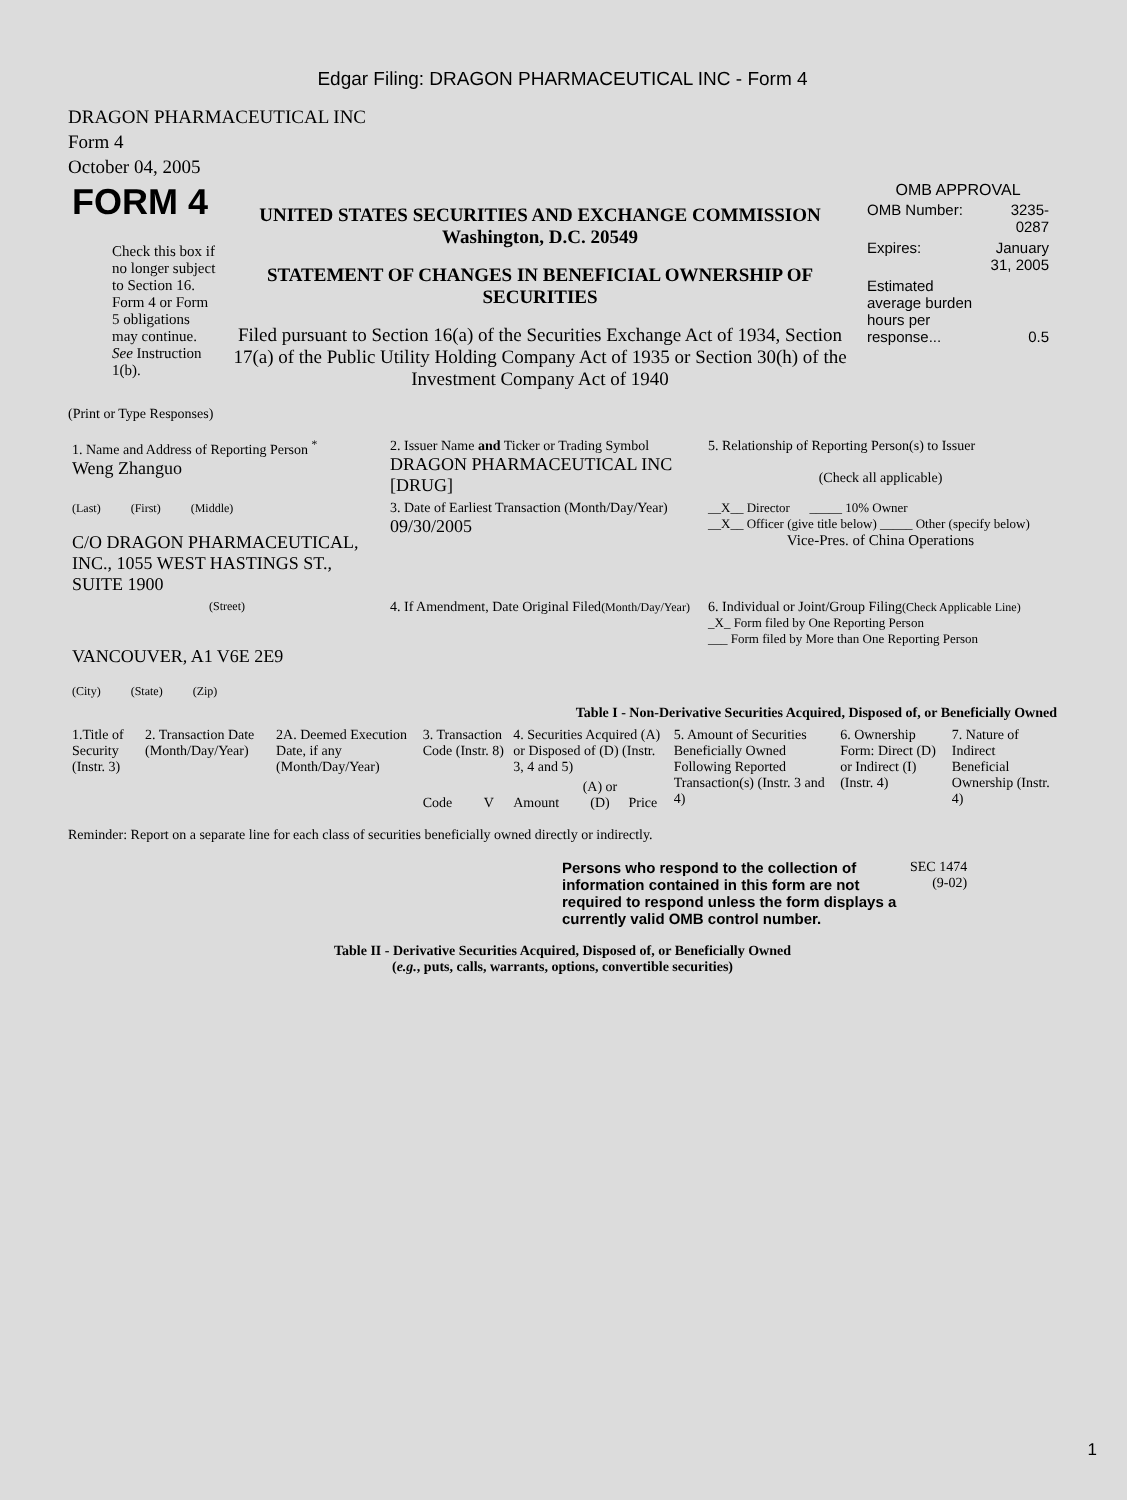Edgar Filing: DRAGON PHARMACEUTICAL INC - Form 4
DRAGON PHARMACEUTICAL INC
Form 4
October 04, 2005
| FORM 4 Check this box if no longer subject to Section 16. Form 4 or Form 5 obligations may continue. See Instruction 1(b). | UNITED STATES SECURITIES AND EXCHANGE COMMISSION Washington, D.C. 20549 STATEMENT OF CHANGES IN BENEFICIAL OWNERSHIP OF SECURITIES Filed pursuant to Section 16(a) of the Securities Exchange Act of 1934, Section 17(a) of the Public Utility Holding Company Act of 1935 or Section 30(h) of the Investment Company Act of 1940 | OMB APPROVAL / OMB Number: / 3235-0287 / / Expires: / January 31, 2005 / / Estimated average burden hours per response... / 0.5 / |
(Print or Type Responses)
| 1. Name and Address of Reporting Person <sup>*</sup> Weng Zhanguo | 2. Issuer Name and Ticker or Trading Symbol DRAGON PHARMACEUTICAL INC [DRUG] | 5. Relationship of Reporting Person(s) to Issuer (Check all applicable) |
| (Last) (First) (Middle) C/O DRAGON PHARMACEUTICAL, INC., 1055 WEST HASTINGS ST., SUITE 1900 | 3. Date of Earliest Transaction (Month/Day/Year) 09/30/2005 | __X__ Director _____ 10% Owner __X__ Officer (give title below) _____ Other (specify below) Vice-Pres. of China Operations |
| (Street) VANCOUVER, A1 V6E 2E9 (City) (State) (Zip) | 4. If Amendment, Date Original Filed (Month/Day/Year) | 6. Individual or Joint/Group Filing (Check Applicable Line) _X_ Form filed by One Reporting Person ___ Form filed by More than One Reporting Person |
Table I - Non-Derivative Securities Acquired, Disposed of, or Beneficially Owned
| 1.Title of Security (Instr. 3) | 2. Transaction Date (Month/Day/Year) | 2A. Deemed Execution Date, if any (Month/Day/Year) | 3. Transaction Code (Instr. 8) | | 4. Securities Acquired (A) or Disposed of (D) (Instr. 3, 4 and 5) | | | 5. Amount of Securities Beneficially Owned Following Reported Transaction(s) (Instr. 3 and 4) | 6. Ownership Form: Direct (D) or Indirect (I) (Instr. 4) | 7. Nature of Indirect Beneficial Ownership (Instr. 4) |
| --- | --- | --- | --- | --- | --- | --- | --- | --- | --- | --- |
| | | | Code | V | Amount | (A) or (D) | Price | | | |
Reminder: Report on a separate line for each class of securities beneficially owned directly or indirectly.
| Persons who respond to the collection of information contained in this form are not required to respond unless the form displays a currently valid OMB control number. | SEC 1474 (9-02) |
Table II - Derivative Securities Acquired, Disposed of, or Beneficially Owned
(e.g., puts, calls, warrants, options, convertible securities)
1